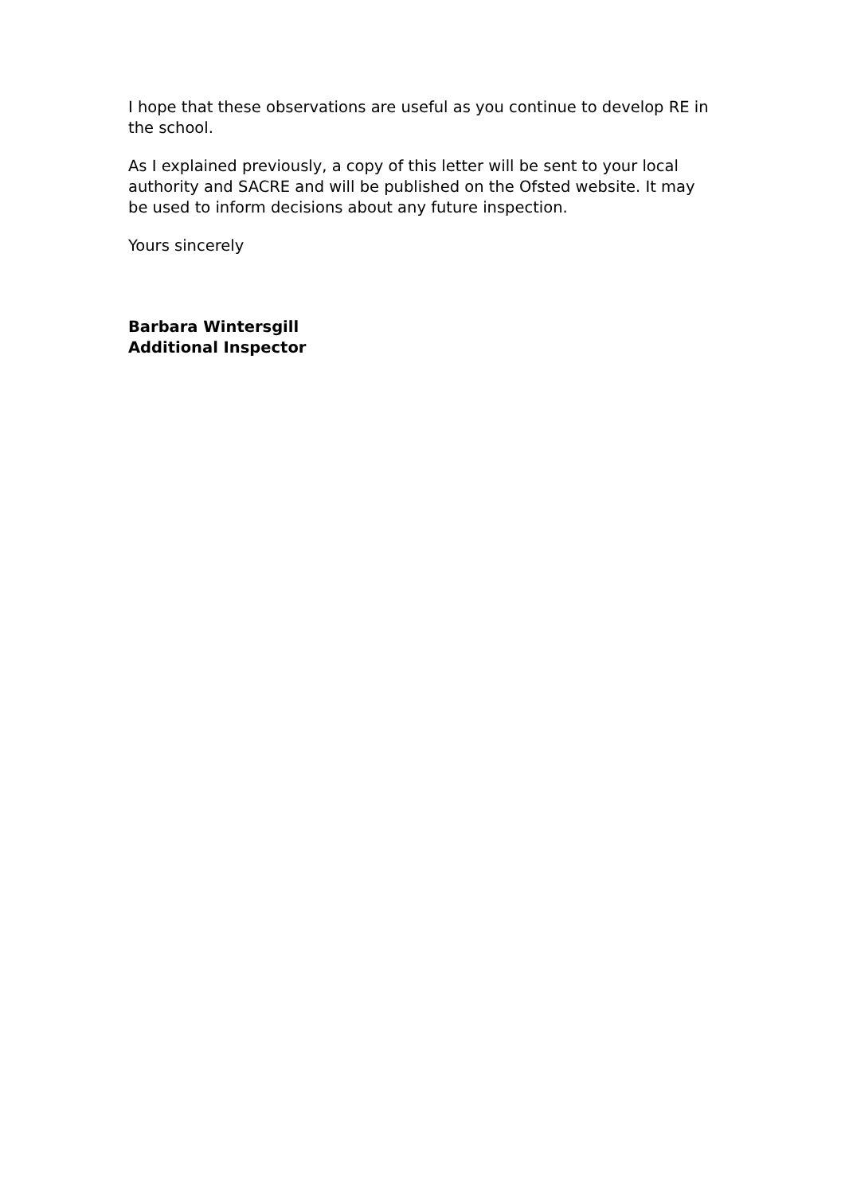I hope that these observations are useful as you continue to develop RE in the school.
As I explained previously, a copy of this letter will be sent to your local authority and SACRE and will be published on the Ofsted website. It may be used to inform decisions about any future inspection.
Yours sincerely
Barbara Wintersgill
Additional Inspector